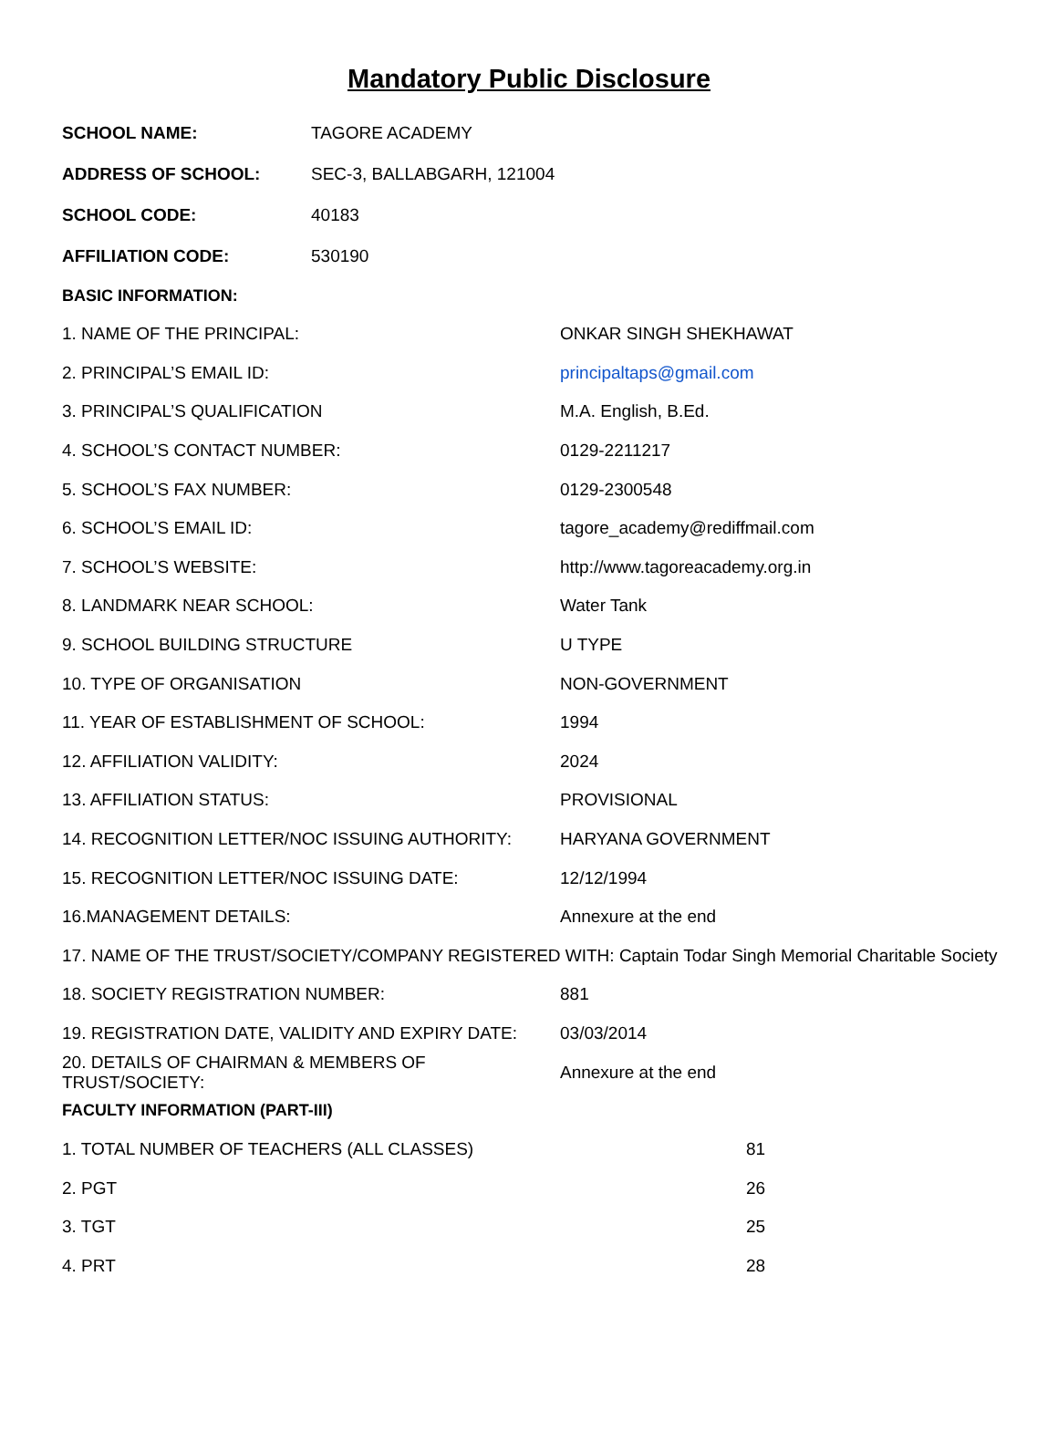Mandatory Public Disclosure
SCHOOL NAME: TAGORE ACADEMY
ADDRESS OF SCHOOL: SEC-3, BALLABGARH, 121004
SCHOOL CODE: 40183
AFFILIATION CODE: 530190
BASIC INFORMATION:
1. NAME OF THE PRINCIPAL: ONKAR SINGH SHEKHAWAT
2. PRINCIPAL’S EMAIL ID: principaltaps@gmail.com
3. PRINCIPAL’S QUALIFICATION M.A. English, B.Ed.
4. SCHOOL’S CONTACT NUMBER: 0129-2211217
5. SCHOOL’S FAX NUMBER: 0129-2300548
6. SCHOOL’S EMAIL ID: tagore_academy@rediffmail.com
7. SCHOOL’S WEBSITE: http://www.tagoreacademy.org.in
8. LANDMARK NEAR SCHOOL: Water Tank
9. SCHOOL BUILDING STRUCTURE U TYPE
10. TYPE OF ORGANISATION NON-GOVERNMENT
11. YEAR OF ESTABLISHMENT OF SCHOOL: 1994
12. AFFILIATION VALIDITY: 2024
13. AFFILIATION STATUS: PROVISIONAL
14. RECOGNITION LETTER/NOC ISSUING AUTHORITY: HARYANA GOVERNMENT
15. RECOGNITION LETTER/NOC ISSUING DATE: 12/12/1994
16.MANAGEMENT DETAILS: Annexure at the end
17. NAME OF THE TRUST/SOCIETY/COMPANY REGISTERED WITH: Captain Todar Singh Memorial Charitable Society
18. SOCIETY REGISTRATION NUMBER: 881
19. REGISTRATION DATE, VALIDITY AND EXPIRY DATE: 03/03/2014
20. DETAILS OF CHAIRMAN & MEMBERS OF TRUST/SOCIETY: Annexure at the end
FACULTY INFORMATION (PART-III)
1. TOTAL NUMBER OF TEACHERS (ALL CLASSES) 81
2. PGT 26
3. TGT 25
4. PRT 28